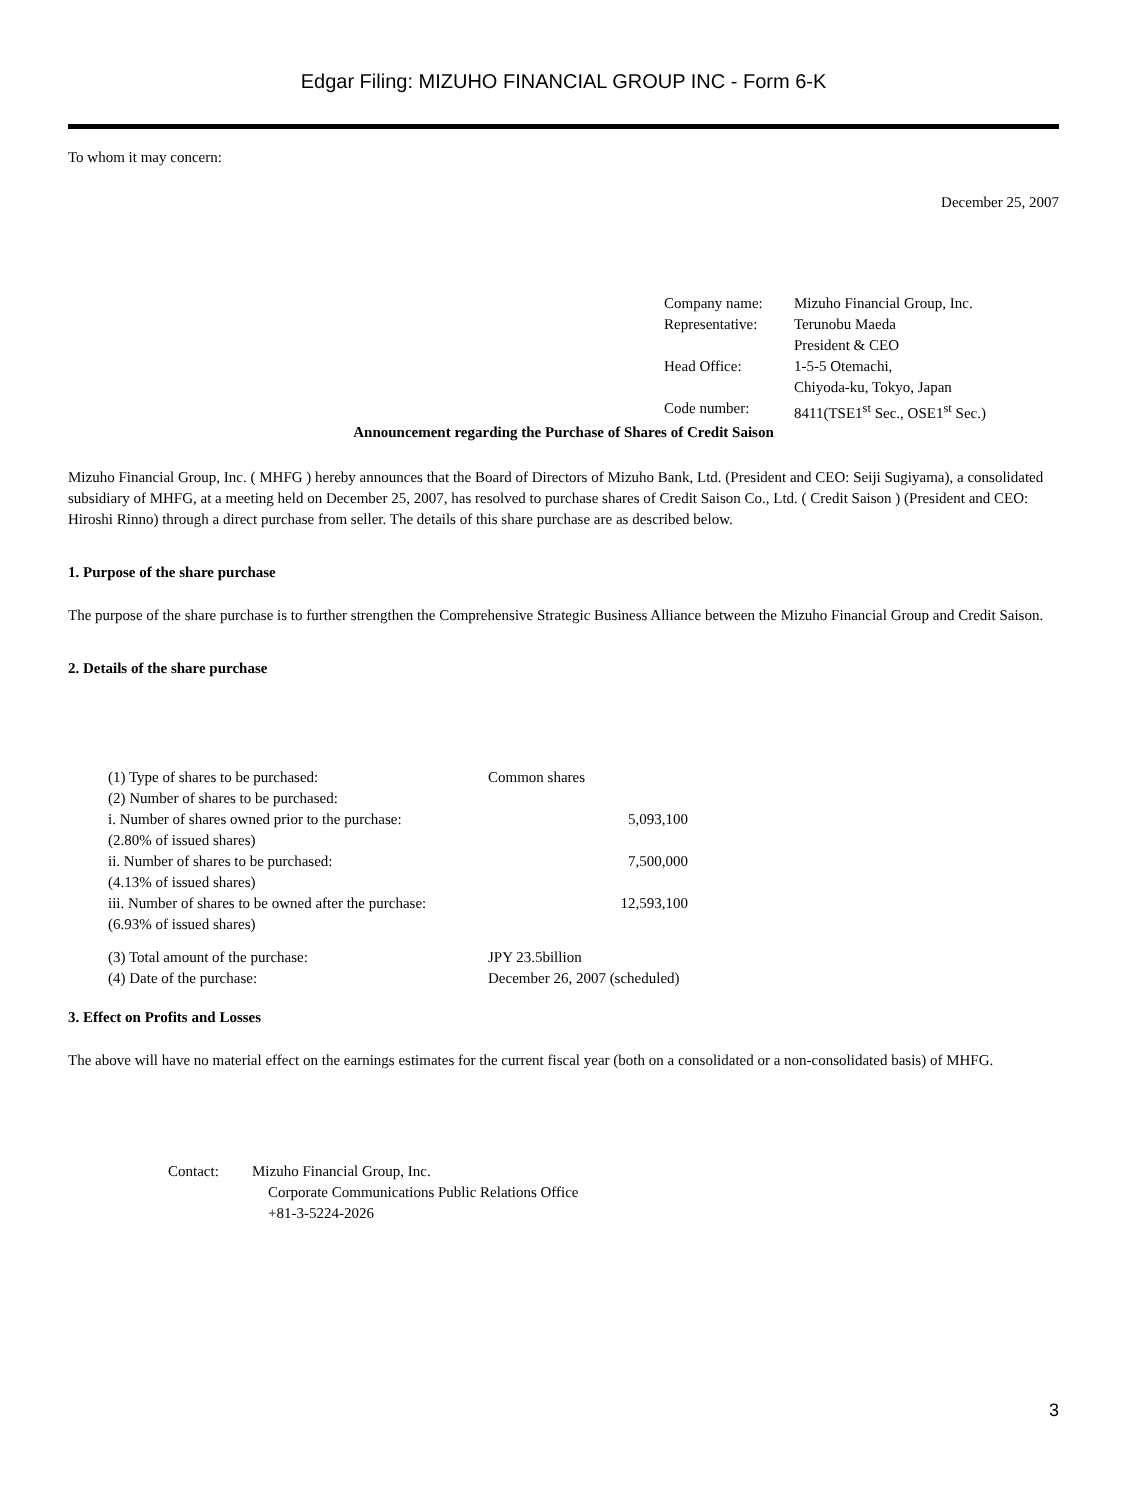Edgar Filing: MIZUHO FINANCIAL GROUP INC - Form 6-K
To whom it may concern:
December 25, 2007
| Company name: | Mizuho Financial Group, Inc. |
| Representative: | Terunobu Maeda |
| | President & CEO |
| Head Office: | 1-5-5 Otemachi, |
| | Chiyoda-ku, Tokyo, Japan |
| Code number: | 8411(TSE1<sup>st</sup> Sec., OSE1<sup>st</sup> Sec.) |
Announcement regarding the Purchase of Shares of Credit Saison
Mizuho Financial Group, Inc. ( MHFG ) hereby announces that the Board of Directors of Mizuho Bank, Ltd. (President and CEO: Seiji Sugiyama), a consolidated subsidiary of MHFG, at a meeting held on December 25, 2007, has resolved to purchase shares of Credit Saison Co., Ltd. ( Credit Saison ) (President and CEO: Hiroshi Rinno) through a direct purchase from seller. The details of this share purchase are as described below.
1. Purpose of the share purchase
The purpose of the share purchase is to further strengthen the Comprehensive Strategic Business Alliance between the Mizuho Financial Group and Credit Saison.
2. Details of the share purchase
| (1) Type of shares to be purchased: | Common shares |
| (2) Number of shares to be purchased: | |
| i. Number of shares owned prior to the purchase: | 5,093,100 |
| (2.80% of issued shares) | |
| ii. Number of shares to be purchased: | 7,500,000 |
| (4.13% of issued shares) | |
| iii. Number of shares to be owned after the purchase: | 12,593,100 |
| (6.93% of issued shares) | |
| (3) Total amount of the purchase: | JPY 23.5billion |
| (4) Date of the purchase: | December 26, 2007 (scheduled) |
3. Effect on Profits and Losses
The above will have no material effect on the earnings estimates for the current fiscal year (both on a consolidated or a non-consolidated basis) of MHFG.
| Contact: | Mizuho Financial Group, Inc. |
| | Corporate Communications Public Relations Office |
| | +81-3-5224-2026 |
3